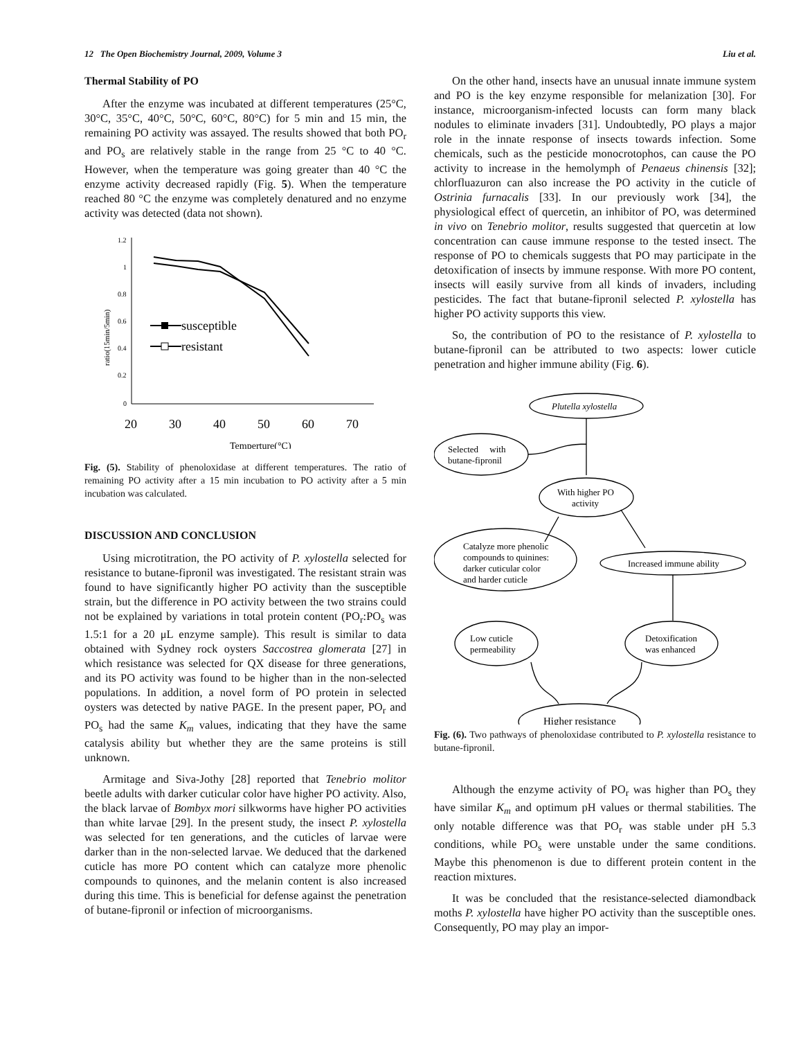12 The Open Biochemistry Journal, 2009, Volume 3 Liu et al.
Thermal Stability of PO
After the enzyme was incubated at different temperatures (25°C, 30°C, 35°C, 40°C, 50°C, 60°C, 80°C) for 5 min and 15 min, the remaining PO activity was assayed. The results showed that both PO<sub>r</sub> and PO<sub>s</sub> are relatively stable in the range from 25 °C to 40 °C. However, when the temperature was going greater than 40 °C the enzyme activity decreased rapidly (Fig. 5). When the temperature reached 80 °C the enzyme was completely denatured and no enzyme activity was detected (data not shown).
1.2
1
0.8
0.6
0.4
0.2
0
20
30
40
50
60
70
Temperture(°C)
ratio(15min/5min)
susceptible
resistant
Fig. (5). Stability of phenoloxidase at different temperatures. The ratio of remaining PO activity after a 15 min incubation to PO activity after a 5 min incubation was calculated.
DISCUSSION AND CONCLUSION
Using microtitration, the PO activity of P. xylostella selected for resistance to butane-fipronil was investigated. The resistant strain was found to have significantly higher PO activity than the susceptible strain, but the difference in PO activity between the two strains could not be explained by variations in total protein content (PO<sub>r</sub>:PO<sub>s</sub> was 1.5:1 for a 20 μL enzyme sample). This result is similar to data obtained with Sydney rock oysters Saccostrea glomerata [27] in which resistance was selected for QX disease for three generations, and its PO activity was found to be higher than in the non-selected populations. In addition, a novel form of PO protein in selected oysters was detected by native PAGE. In the present paper, PO<sub>r</sub> and PO<sub>s</sub> had the same K<sub>m</sub> values, indicating that they have the same catalysis ability but whether they are the same proteins is still unknown.
Armitage and Siva-Jothy [28] reported that Tenebrio molitor beetle adults with darker cuticular color have higher PO activity. Also, the black larvae of Bombyx mori silkworms have higher PO activities than white larvae [29]. In the present study, the insect P. xylostella was selected for ten generations, and the cuticles of larvae were darker than in the non-selected larvae. We deduced that the darkened cuticle has more PO content which can catalyze more phenolic compounds to quinones, and the melanin content is also increased during this time. This is beneficial for defense against the penetration of butane-fipronil or infection of microorganisms.
On the other hand, insects have an unusual innate immune system and PO is the key enzyme responsible for melanization [30]. For instance, microorganism-infected locusts can form many black nodules to eliminate invaders [31]. Undoubtedly, PO plays a major role in the innate response of insects towards infection. Some chemicals, such as the pesticide monocrotophos, can cause the PO activity to increase in the hemolymph of Penaeus chinensis [32]; chlorfluazuron can also increase the PO activity in the cuticle of Ostrinia furnacalis [33]. In our previously work [34], the physiological effect of quercetin, an inhibitor of PO, was determined in vivo on Tenebrio molitor, results suggested that quercetin at low concentration can cause immune response to the tested insect. The response of PO to chemicals suggests that PO may participate in the detoxification of insects by immune response. With more PO content, insects will easily survive from all kinds of invaders, including pesticides. The fact that butane-fipronil selected P. xylostella has higher PO activity supports this view.
So, the contribution of PO to the resistance of P. xylostella to butane-fipronil can be attributed to two aspects: lower cuticle penetration and higher immune ability (Fig. 6).
Plutella xylostella
Selected with
butane-fipronil
With higher PO
activity
Catalyze more phenolic
compounds to quinines:
darker cuticular color
and harder cuticle
Increased immune ability
Low cuticle
permeability
Detoxification
was enhanced
Higher resistance
Fig. (6). Two pathways of phenoloxidase contributed to P. xylostella resistance to butane-fipronil.
Although the enzyme activity of PO<sub>r</sub> was higher than PO<sub>s</sub> they have similar K<sub>m</sub> and optimum pH values or thermal stabilities. The only notable difference was that PO<sub>r</sub> was stable under pH 5.3 conditions, while PO<sub>s</sub> were unstable under the same conditions. Maybe this phenomenon is due to different protein content in the reaction mixtures.
It was be concluded that the resistance-selected diamondback moths P. xylostella have higher PO activity than the susceptible ones. Consequently, PO may play an impor-